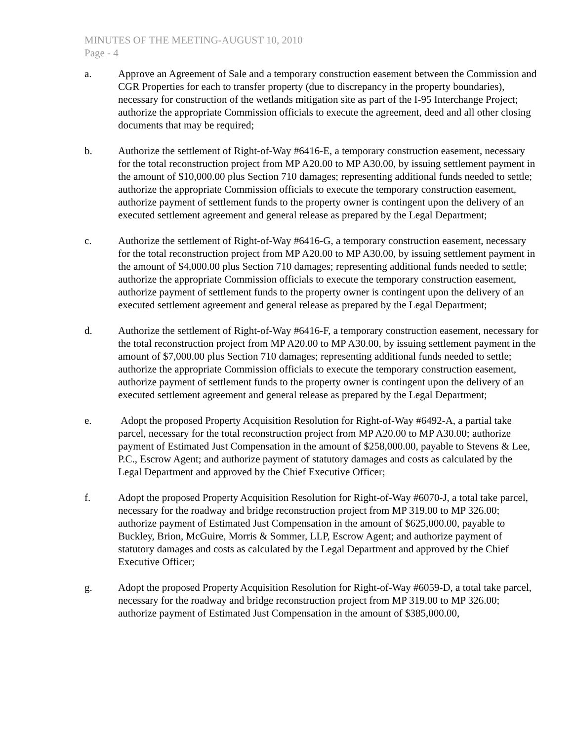MINUTES OF THE MEETING-AUGUST 10, 2010
Page - 4
a. Approve an Agreement of Sale and a temporary construction easement between the Commission and CGR Properties for each to transfer property (due to discrepancy in the property boundaries), necessary for construction of the wetlands mitigation site as part of the I-95 Interchange Project; authorize the appropriate Commission officials to execute the agreement, deed and all other closing documents that may be required;
b. Authorize the settlement of Right-of-Way #6416-E, a temporary construction easement, necessary for the total reconstruction project from MP A20.00 to MP A30.00, by issuing settlement payment in the amount of $10,000.00 plus Section 710 damages; representing additional funds needed to settle; authorize the appropriate Commission officials to execute the temporary construction easement, authorize payment of settlement funds to the property owner is contingent upon the delivery of an executed settlement agreement and general release as prepared by the Legal Department;
c. Authorize the settlement of Right-of-Way #6416-G, a temporary construction easement, necessary for the total reconstruction project from MP A20.00 to MP A30.00, by issuing settlement payment in the amount of $4,000.00 plus Section 710 damages; representing additional funds needed to settle; authorize the appropriate Commission officials to execute the temporary construction easement, authorize payment of settlement funds to the property owner is contingent upon the delivery of an executed settlement agreement and general release as prepared by the Legal Department;
d. Authorize the settlement of Right-of-Way #6416-F, a temporary construction easement, necessary for the total reconstruction project from MP A20.00 to MP A30.00, by issuing settlement payment in the amount of $7,000.00 plus Section 710 damages; representing additional funds needed to settle; authorize the appropriate Commission officials to execute the temporary construction easement, authorize payment of settlement funds to the property owner is contingent upon the delivery of an executed settlement agreement and general release as prepared by the Legal Department;
e. Adopt the proposed Property Acquisition Resolution for Right-of-Way #6492-A, a partial take parcel, necessary for the total reconstruction project from MP A20.00 to MP A30.00; authorize payment of Estimated Just Compensation in the amount of $258,000.00, payable to Stevens & Lee, P.C., Escrow Agent; and authorize payment of statutory damages and costs as calculated by the Legal Department and approved by the Chief Executive Officer;
f. Adopt the proposed Property Acquisition Resolution for Right-of-Way #6070-J, a total take parcel, necessary for the roadway and bridge reconstruction project from MP 319.00 to MP 326.00; authorize payment of Estimated Just Compensation in the amount of $625,000.00, payable to Buckley, Brion, McGuire, Morris & Sommer, LLP, Escrow Agent; and authorize payment of statutory damages and costs as calculated by the Legal Department and approved by the Chief Executive Officer;
g. Adopt the proposed Property Acquisition Resolution for Right-of-Way #6059-D, a total take parcel, necessary for the roadway and bridge reconstruction project from MP 319.00 to MP 326.00; authorize payment of Estimated Just Compensation in the amount of $385,000.00,